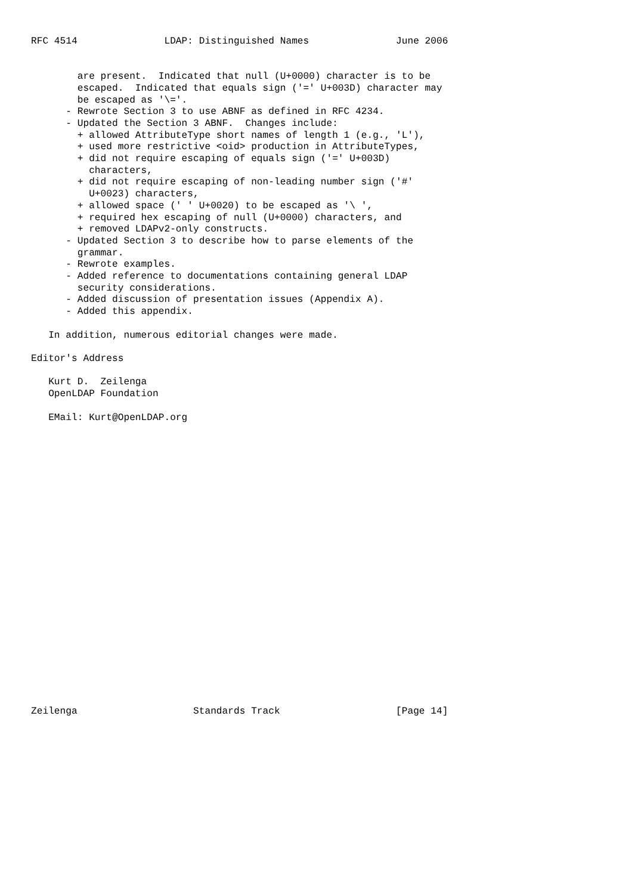RFC 4514               LDAP: Distinguished Names               June 2006


        are present.  Indicated that null (U+0000) character is to be
        escaped.  Indicated that equals sign ('=' U+003D) character may
        be escaped as '\='.
      - Rewrote Section 3 to use ABNF as defined in RFC 4234.
      - Updated the Section 3 ABNF.  Changes include:
        + allowed AttributeType short names of length 1 (e.g., 'L'),
        + used more restrictive <oid> production in AttributeTypes,
        + did not require escaping of equals sign ('=' U+003D)
          characters,
        + did not require escaping of non-leading number sign ('#'
          U+0023) characters,
        + allowed space (' ' U+0020) to be escaped as '\ ',
        + required hex escaping of null (U+0000) characters, and
        + removed LDAPv2-only constructs.
      - Updated Section 3 to describe how to parse elements of the
        grammar.
      - Rewrote examples.
      - Added reference to documentations containing general LDAP
        security considerations.
      - Added discussion of presentation issues (Appendix A).
      - Added this appendix.

   In addition, numerous editorial changes were made.

Editor's Address

   Kurt D.  Zeilenga
   OpenLDAP Foundation

   EMail: Kurt@OpenLDAP.org
























Zeilenga                    Standards Track                    [Page 14]